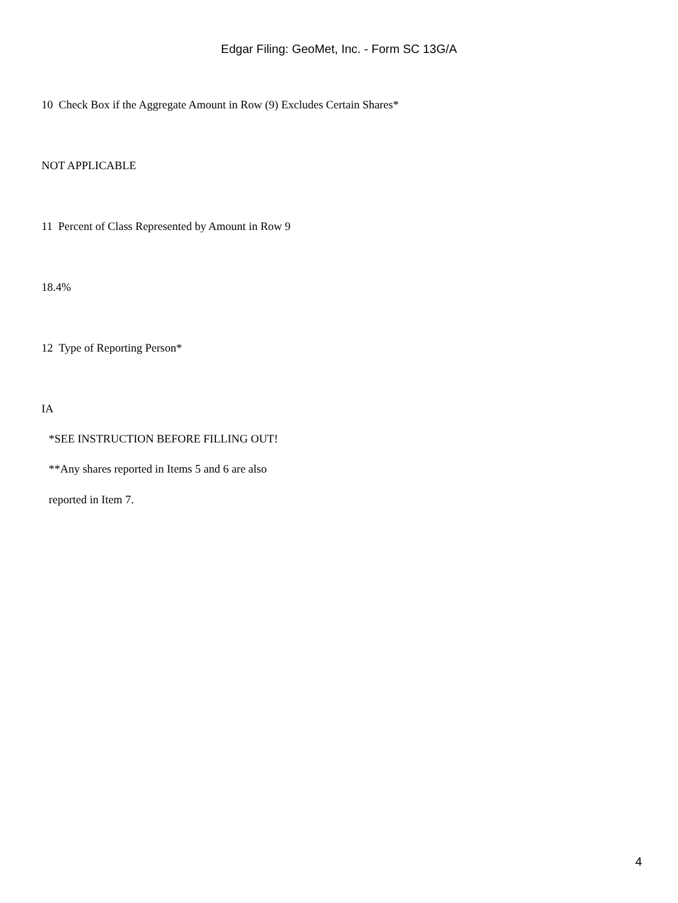Edgar Filing: GeoMet, Inc. - Form SC 13G/A
10 Check Box if the Aggregate Amount in Row (9) Excludes Certain Shares*
NOT APPLICABLE
11 Percent of Class Represented by Amount in Row 9
18.4%
12 Type of Reporting Person*
IA
*SEE INSTRUCTION BEFORE FILLING OUT!
**Any shares reported in Items 5 and 6 are also
reported in Item 7.
4